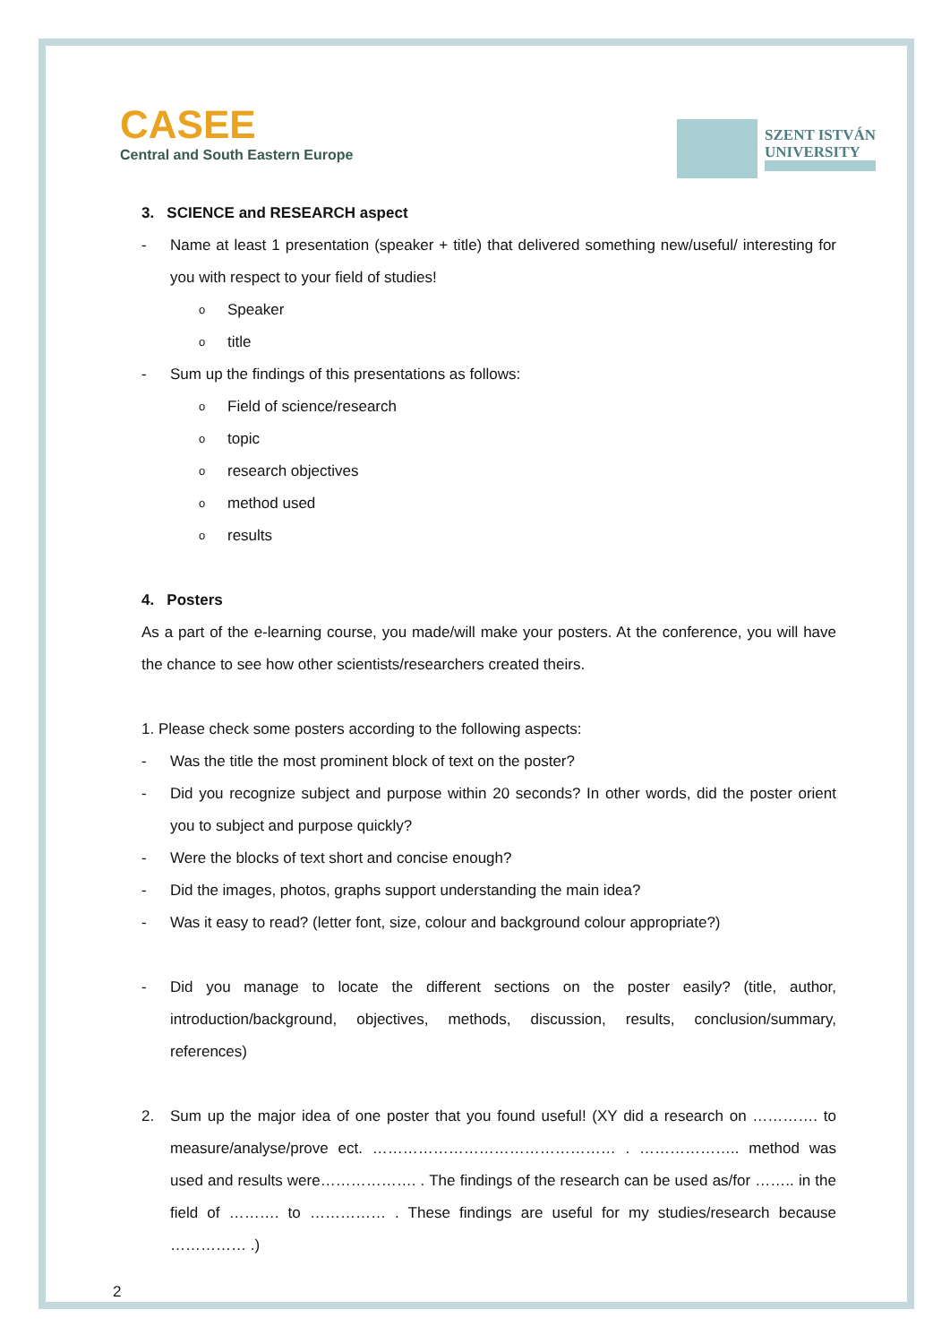CASEE
Central and South Eastern Europe
SZENT ISTVÁN
UNIVERSITY
3. SCIENCE and RESEARCH aspect
- Name at least 1 presentation (speaker + title) that delivered something new/useful/ interesting for you with respect to your field of studies!
o Speaker
otitle
- Sum up the findings of this presentations as follows:
o Field of science/research
otopic
oresearch objectives
omethod used
oresults
4. Posters
As a part of the e-learning course, you made/will make your posters. At the conference, you will have the chance to see how other scientists/researchers created theirs.
1. Please check some posters according to the following aspects:
- Was the title the most prominent block of text on the poster?
- Did you recognize subject and purpose within 20 seconds? In other words, did the poster orient you to subject and purpose quickly?
- Were the blocks of text short and concise enough?
- Did the images, photos, graphs support understanding the main idea?
- Was it easy to read? (letter font, size, colour and background colour appropriate?)
- Did you manage to locate the different sections on the poster easily? (title, author, introduction/background, objectives, methods, discussion, results, conclusion/summary, references)
2. Sum up the major idea of one poster that you found useful! (XY did a research on …………. to measure/analyse/prove ect. ………………………………………… . ……………….. method was used and results were………………. . The findings of the research can be used as/for …….. in the field of ………. to …………… . These findings are useful for my studies/research because …………… .)
2